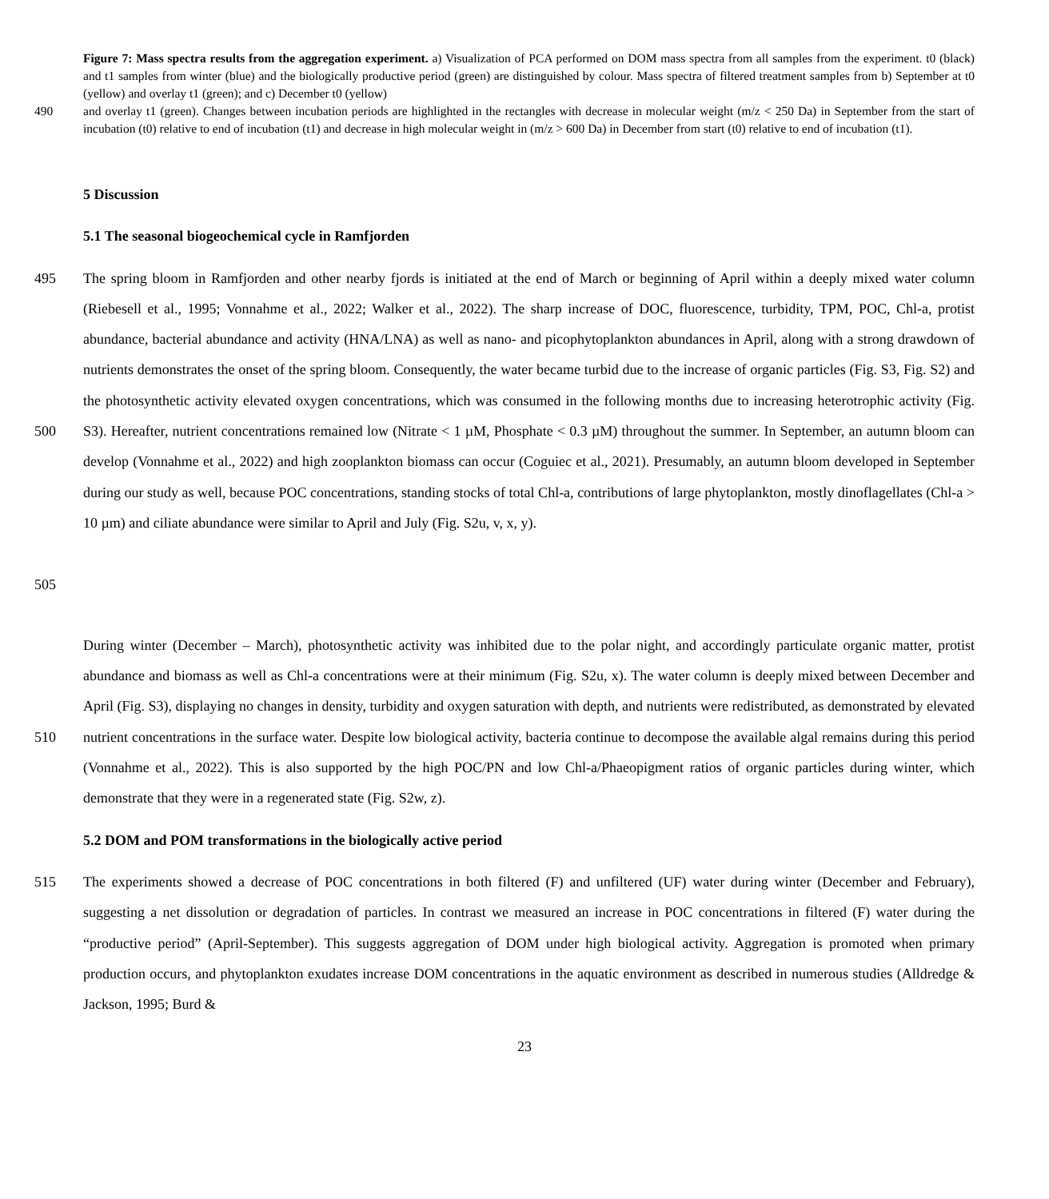Figure 7: Mass spectra results from the aggregation experiment. a) Visualization of PCA performed on DOM mass spectra from all samples from the experiment. t0 (black) and t1 samples from winter (blue) and the biologically productive period (green) are distinguished by colour. Mass spectra of filtered treatment samples from b) September at t0 (yellow) and overlay t1 (green); and c) December t0 (yellow)
490 and overlay t1 (green). Changes between incubation periods are highlighted in the rectangles with decrease in molecular weight (m/z < 250 Da) in September from the start of incubation (t0) relative to end of incubation (t1) and decrease in high molecular weight in (m/z > 600 Da) in December from start (t0) relative to end of incubation (t1).
5 Discussion
5.1 The seasonal biogeochemical cycle in Ramfjorden
495
500
505
The spring bloom in Ramfjorden and other nearby fjords is initiated at the end of March or beginning of April within a deeply mixed water column (Riebesell et al., 1995; Vonnahme et al., 2022; Walker et al., 2022). The sharp increase of DOC, fluorescence, turbidity, TPM, POC, Chl-a, protist abundance, bacterial abundance and activity (HNA/LNA) as well as nano- and picophytoplankton abundances in April, along with a strong drawdown of nutrients demonstrates the onset of the spring bloom. Consequently, the water became turbid due to the increase of organic particles (Fig. S3, Fig. S2) and the photosynthetic activity elevated oxygen concentrations, which was consumed in the following months due to increasing heterotrophic activity (Fig. S3). Hereafter, nutrient concentrations remained low (Nitrate < 1 µM, Phosphate < 0.3 µM) throughout the summer. In September, an autumn bloom can develop (Vonnahme et al., 2022) and high zooplankton biomass can occur (Coguiec et al., 2021). Presumably, an autumn bloom developed in September during our study as well, because POC concentrations, standing stocks of total Chl-a, contributions of large phytoplankton, mostly dinoflagellates (Chl-a > 10 µm) and ciliate abundance were similar to April and July (Fig. S2u, v, x, y).
510 During winter (December – March), photosynthetic activity was inhibited due to the polar night, and accordingly particulate organic matter, protist abundance and biomass as well as Chl-a concentrations were at their minimum (Fig. S2u, x). The water column is deeply mixed between December and April (Fig. S3), displaying no changes in density, turbidity and oxygen saturation with depth, and nutrients were redistributed, as demonstrated by elevated nutrient concentrations in the surface water. Despite low biological activity, bacteria continue to decompose the available algal remains during this period (Vonnahme et al., 2022). This is also supported by the high POC/PN and low Chl-a/Phaeopigment ratios of organic particles during winter, which demonstrate that they were in a regenerated state (Fig. S2w, z).
5.2 DOM and POM transformations in the biologically active period
515 The experiments showed a decrease of POC concentrations in both filtered (F) and unfiltered (UF) water during winter (December and February), suggesting a net dissolution or degradation of particles. In contrast we measured an increase in POC concentrations in filtered (F) water during the “productive period” (April-September). This suggests aggregation of DOM under high biological activity. Aggregation is promoted when primary production occurs, and phytoplankton exudates increase DOM concentrations in the aquatic environment as described in numerous studies (Alldredge & Jackson, 1995; Burd &
23